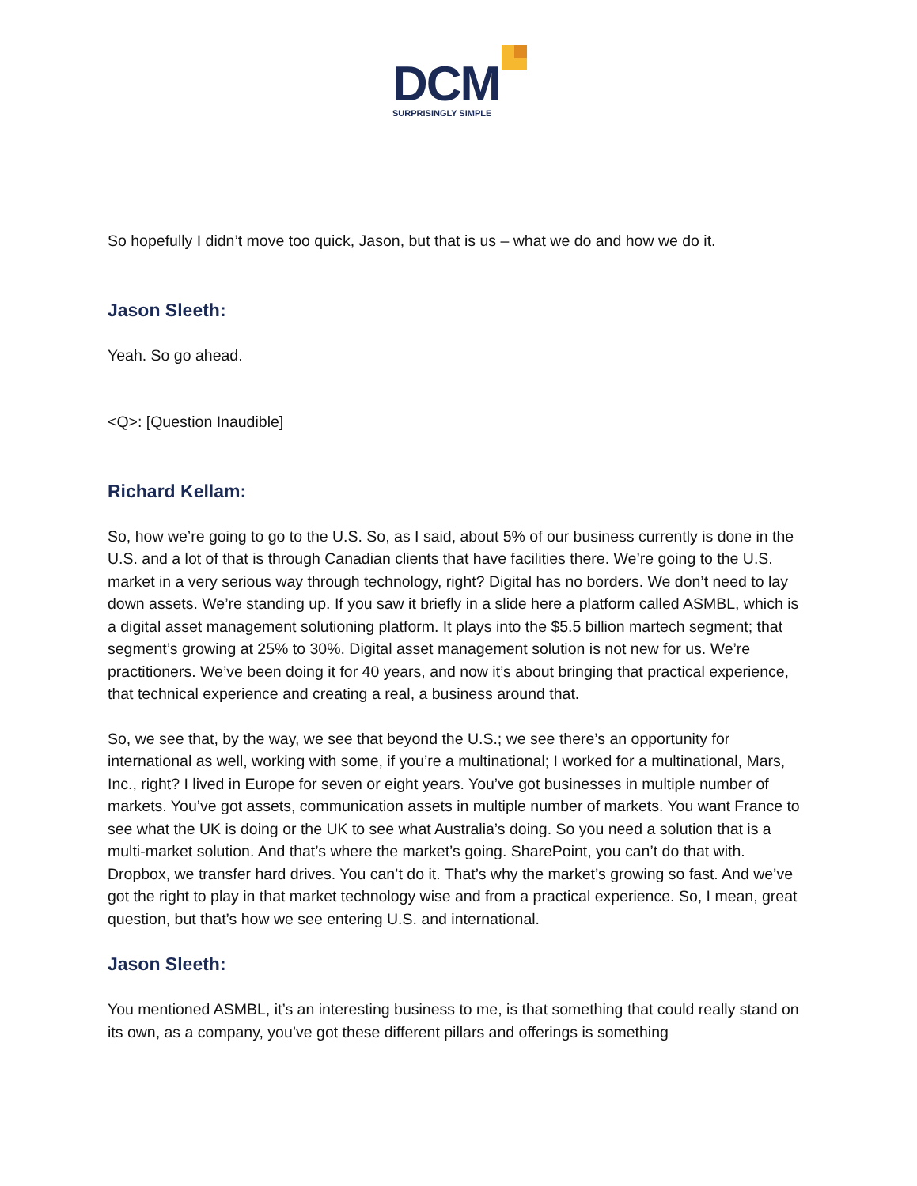DCM
SURPRISINGLY SIMPLE
So hopefully I didn’t move too quick, Jason, but that is us – what we do and how we do it.
Jason Sleeth:
Yeah. So go ahead.
<Q>: [Question Inaudible]
Richard Kellam:
So, how we’re going to go to the U.S. So, as I said, about 5% of our business currently is done in the U.S. and a lot of that is through Canadian clients that have facilities there. We’re going to the U.S. market in a very serious way through technology, right? Digital has no borders. We don’t need to lay down assets. We’re standing up. If you saw it briefly in a slide here a platform called ASMBL, which is a digital asset management solutioning platform. It plays into the $5.5 billion martech segment; that segment’s growing at 25% to 30%. Digital asset management solution is not new for us. We’re practitioners. We’ve been doing it for 40 years, and now it’s about bringing that practical experience, that technical experience and creating a real, a business around that.
So, we see that, by the way, we see that beyond the U.S.; we see there’s an opportunity for international as well, working with some, if you’re a multinational; I worked for a multinational, Mars, Inc., right? I lived in Europe for seven or eight years. You’ve got businesses in multiple number of markets. You’ve got assets, communication assets in multiple number of markets. You want France to see what the UK is doing or the UK to see what Australia’s doing. So you need a solution that is a multi-market solution. And that’s where the market’s going. SharePoint, you can’t do that with. Dropbox, we transfer hard drives. You can’t do it. That’s why the market’s growing so fast. And we’ve got the right to play in that market technology wise and from a practical experience. So, I mean, great question, but that’s how we see entering U.S. and international.
Jason Sleeth:
You mentioned ASMBL, it’s an interesting business to me, is that something that could really stand on its own, as a company, you’ve got these different pillars and offerings is something